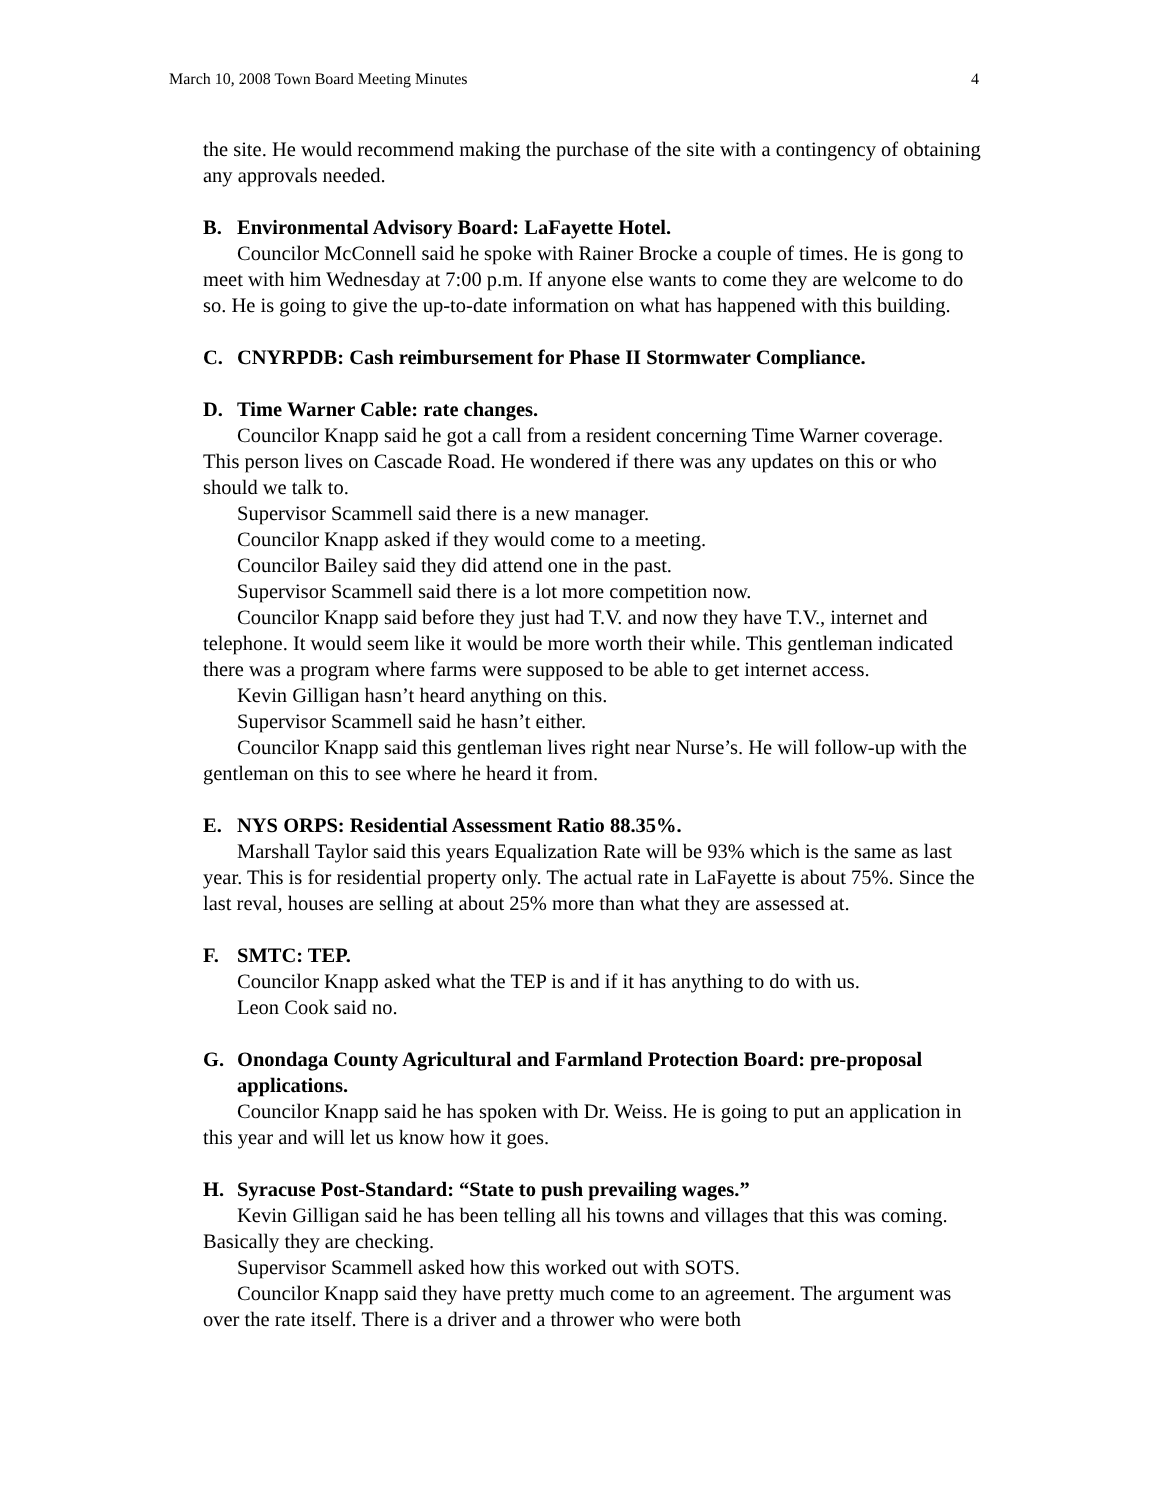March 10, 2008 Town Board Meeting Minutes 4
the site. He would recommend making the purchase of the site with a contingency of obtaining any approvals needed.
B. Environmental Advisory Board: LaFayette Hotel.
Councilor McConnell said he spoke with Rainer Brocke a couple of times. He is gong to meet with him Wednesday at 7:00 p.m. If anyone else wants to come they are welcome to do so. He is going to give the up-to-date information on what has happened with this building.
C. CNYRPDB: Cash reimbursement for Phase II Stormwater Compliance.
D. Time Warner Cable: rate changes.
Councilor Knapp said he got a call from a resident concerning Time Warner coverage. This person lives on Cascade Road. He wondered if there was any updates on this or who should we talk to.
Supervisor Scammell said there is a new manager.
Councilor Knapp asked if they would come to a meeting.
Councilor Bailey said they did attend one in the past.
Supervisor Scammell said there is a lot more competition now.
Councilor Knapp said before they just had T.V. and now they have T.V., internet and telephone. It would seem like it would be more worth their while. This gentleman indicated there was a program where farms were supposed to be able to get internet access.
Kevin Gilligan hasn’t heard anything on this.
Supervisor Scammell said he hasn’t either.
Councilor Knapp said this gentleman lives right near Nurse’s. He will follow-up with the gentleman on this to see where he heard it from.
E. NYS ORPS: Residential Assessment Ratio 88.35%.
Marshall Taylor said this years Equalization Rate will be 93% which is the same as last year. This is for residential property only. The actual rate in LaFayette is about 75%. Since the last reval, houses are selling at about 25% more than what they are assessed at.
F. SMTC: TEP.
Councilor Knapp asked what the TEP is and if it has anything to do with us.
Leon Cook said no.
G. Onondaga County Agricultural and Farmland Protection Board: pre-proposal applications.
Councilor Knapp said he has spoken with Dr. Weiss. He is going to put an application in this year and will let us know how it goes.
H. Syracuse Post-Standard: “State to push prevailing wages.”
Kevin Gilligan said he has been telling all his towns and villages that this was coming. Basically they are checking.
Supervisor Scammell asked how this worked out with SOTS.
Councilor Knapp said they have pretty much come to an agreement. The argument was over the rate itself. There is a driver and a thrower who were both